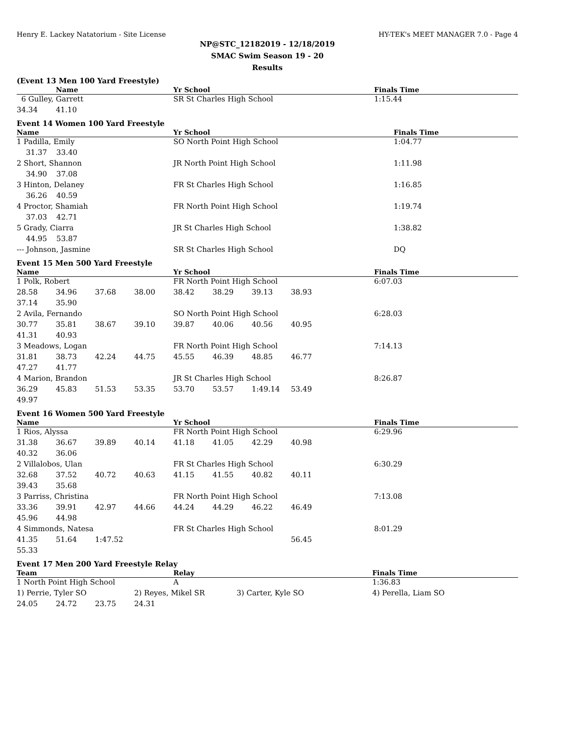Henry E. Lackey Natatorium - Site License HY-TEK's MEET MANAGER 7.0 - Page 4
NP@STC_12182019 - 12/18/2019
SMAC Swim Season 19 - 20
Results
(Event 13 Men 100 Yard Freestyle)
| | Name | | | Yr School | | | | | Finals Time |
| --- | --- | --- | --- | --- | --- | --- | --- | --- | --- |
| 6 Gulley, Garrett | | | | SR St Charles High School | | | | | 1:15.44 |
| 34.34 | 41.10 | | | | | | | | |
Event 14 Women 100 Yard Freestyle
| Name | Yr School | Finals Time |
| --- | --- | --- |
| 1 Padilla, Emily | SO North Point High School | 1:04.77 |
| 31.37 33.40 | | |
| 2 Short, Shannon | JR North Point High School | 1:11.98 |
| 34.90 37.08 | | |
| 3 Hinton, Delaney | FR St Charles High School | 1:16.85 |
| 36.26 40.59 | | |
| 4 Proctor, Shamiah | FR North Point High School | 1:19.74 |
| 37.03 42.71 | | |
| 5 Grady, Ciarra | JR St Charles High School | 1:38.82 |
| 44.95 53.87 | | |
| --- Johnson, Jasmine | SR St Charles High School | DQ |
Event 15 Men 500 Yard Freestyle
| Name | | | | Yr School | | | | | Finals Time |
| --- | --- | --- | --- | --- | --- | --- | --- | --- | --- |
| 1 Polk, Robert | | | | FR North Point High School | | | | | 6:07.03 |
| 28.58 | 34.96 | 37.68 | 38.00 | 38.42 | 38.29 | 39.13 | 38.93 | | |
| 37.14 | 35.90 | | | | | | | | |
| 2 Avila, Fernando | | | | SO North Point High School | | | | | 6:28.03 |
| 30.77 | 35.81 | 38.67 | 39.10 | 39.87 | 40.06 | 40.56 | 40.95 | | |
| 41.31 | 40.93 | | | | | | | | |
| 3 Meadows, Logan | | | | FR North Point High School | | | | | 7:14.13 |
| 31.81 | 38.73 | 42.24 | 44.75 | 45.55 | 46.39 | 48.85 | 46.77 | | |
| 47.27 | 41.77 | | | | | | | | |
| 4 Marion, Brandon | | | | JR St Charles High School | | | | | 8:26.87 |
| 36.29 | 45.83 | 51.53 | 53.35 | 53.70 | 53.57 | 1:49.14 | 53.49 | | |
| 49.97 | | | | | | | | | |
Event 16 Women 500 Yard Freestyle
| Name | | | | Yr School | | | | | Finals Time |
| --- | --- | --- | --- | --- | --- | --- | --- | --- | --- |
| 1 Rios, Alyssa | | | | FR North Point High School | | | | | 6:29.96 |
| 31.38 | 36.67 | 39.89 | 40.14 | 41.18 | 41.05 | 42.29 | 40.98 | | |
| 40.32 | 36.06 | | | | | | | | |
| 2 Villalobos, Ulan | | | | FR St Charles High School | | | | | 6:30.29 |
| 32.68 | 37.52 | 40.72 | 40.63 | 41.15 | 41.55 | 40.82 | 40.11 | | |
| 39.43 | 35.68 | | | | | | | | |
| 3 Parriss, Christina | | | | FR North Point High School | | | | | 7:13.08 |
| 33.36 | 39.91 | 42.97 | 44.66 | 44.24 | 44.29 | 46.22 | 46.49 | | |
| 45.96 | 44.98 | | | | | | | | |
| 4 Simmonds, Natesa | | | | FR St Charles High School | | | | | 8:01.29 |
| 41.35 | 51.64 | 1:47.52 | | | | | 56.45 | | |
| 55.33 | | | | | | | | | |
Event 17 Men 200 Yard Freestyle Relay
| Team | | | | Relay | | | Finals Time |
| --- | --- | --- | --- | --- | --- | --- | --- |
| 1 North Point High School | | | | A | | | 1:36.83 |
| 1) Perrie, Tyler SO | | | 2) Reyes, Mikel SR | | 3) Carter, Kyle SO | | 4) Perella, Liam SO |
| 24.05 | 24.72 | 23.75 | 24.31 | | | | |